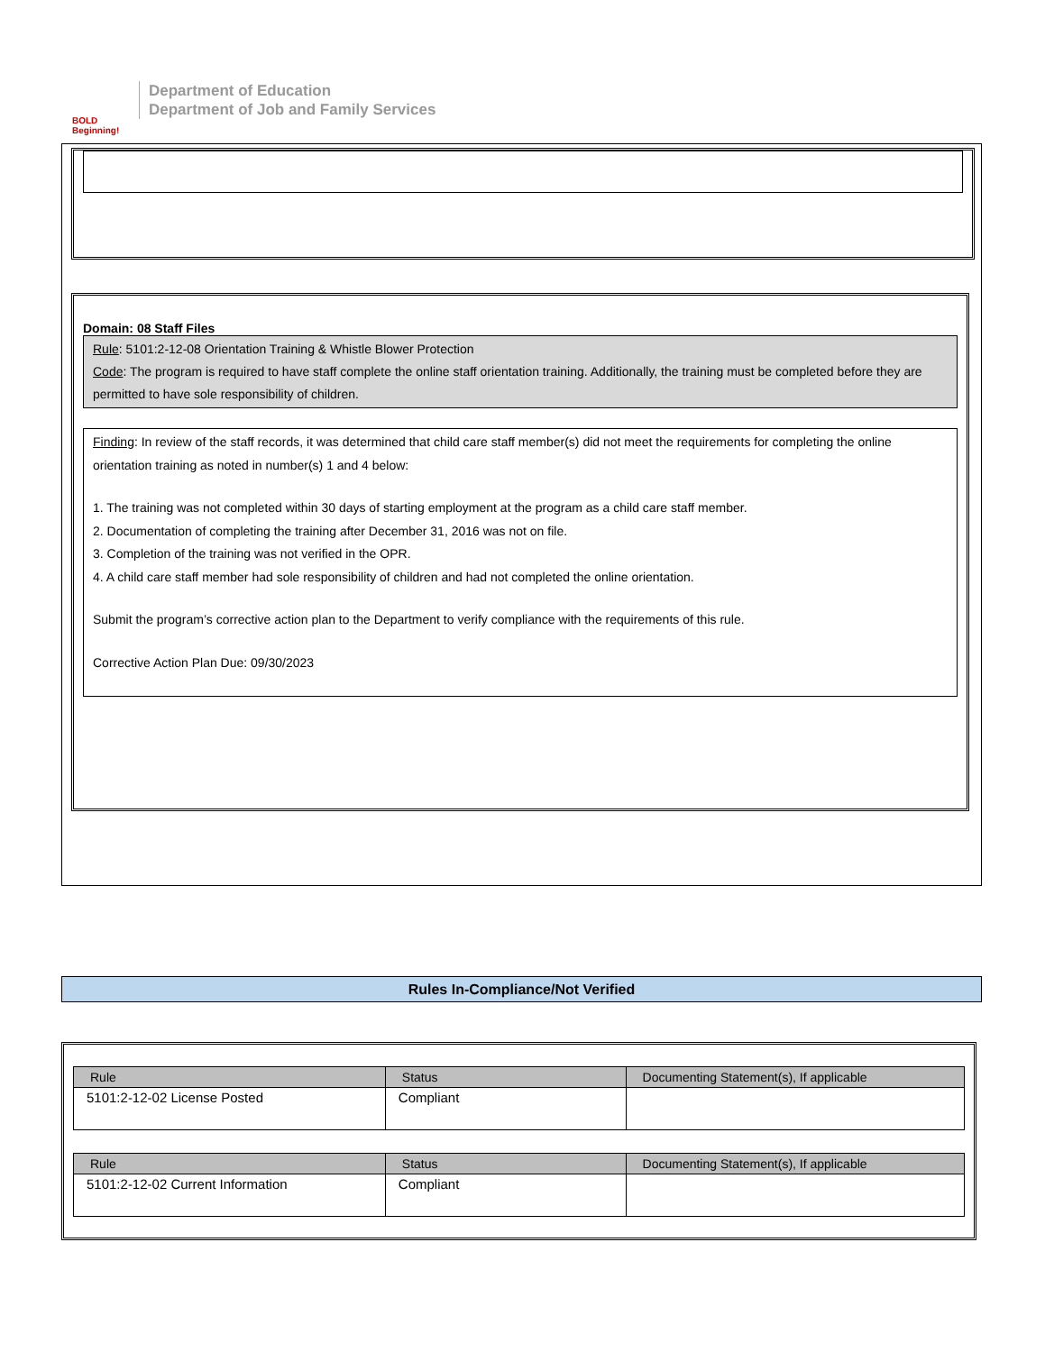BOLD Beginning!
Department of Education
Department of Job and Family Services
Domain: 08 Staff Files
Rule: 5101:2-12-08 Orientation Training & Whistle Blower Protection
Code: The program is required to have staff complete the online staff orientation training. Additionally, the training must be completed before they are permitted to have sole responsibility of children.
Finding: In review of the staff records, it was determined that child care staff member(s) did not meet the requirements for completing the online orientation training as noted in number(s) 1 and 4 below:
1. The training was not completed within 30 days of starting employment at the program as a child care staff member.
2. Documentation of completing the training after December 31, 2016 was not on file.
3. Completion of the training was not verified in the OPR.
4. A child care staff member had sole responsibility of children and had not completed the online orientation.
Submit the program’s corrective action plan to the Department to verify compliance with the requirements of this rule.
Corrective Action Plan Due: 09/30/2023
Rules In-Compliance/Not Verified
| Rule | Status | Documenting Statement(s), If applicable |
| --- | --- | --- |
| 5101:2-12-02 License Posted | Compliant | |
| Rule | Status | Documenting Statement(s), If applicable |
| --- | --- | --- |
| 5101:2-12-02 Current Information | Compliant | |